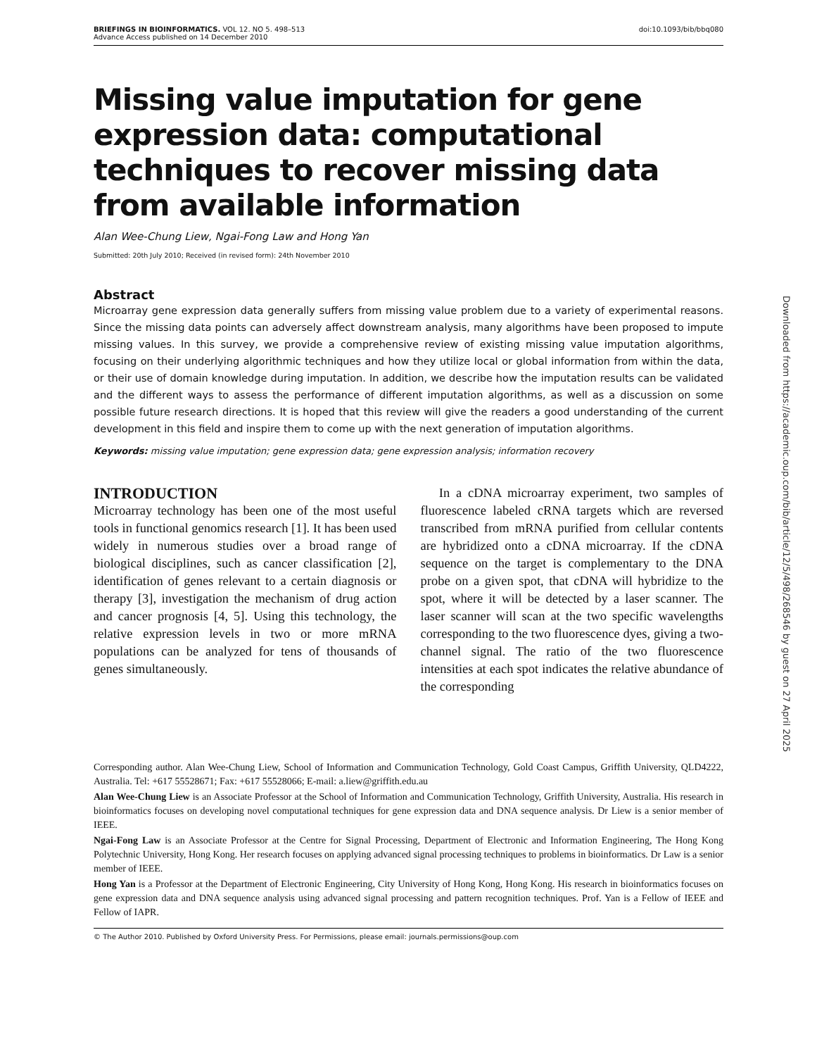BRIEFINGS IN BIOINFORMATICS. VOL 12. NO 5. 498–513
Advance Access published on 14 December 2010 doi:10.1093/bib/bbq080
Missing value imputation for gene expression data: computational techniques to recover missing data from available information
Alan Wee-Chung Liew, Ngai-Fong Law and Hong Yan
Submitted: 20th July 2010; Received (in revised form): 24th November 2010
Abstract
Microarray gene expression data generally suffers from missing value problem due to a variety of experimental reasons. Since the missing data points can adversely affect downstream analysis, many algorithms have been proposed to impute missing values. In this survey, we provide a comprehensive review of existing missing value imputation algorithms, focusing on their underlying algorithmic techniques and how they utilize local or global information from within the data, or their use of domain knowledge during imputation. In addition, we describe how the imputation results can be validated and the different ways to assess the performance of different imputation algorithms, as well as a discussion on some possible future research directions. It is hoped that this review will give the readers a good understanding of the current development in this field and inspire them to come up with the next generation of imputation algorithms.
Keywords: missing value imputation; gene expression data; gene expression analysis; information recovery
INTRODUCTION
Microarray technology has been one of the most useful tools in functional genomics research [1]. It has been used widely in numerous studies over a broad range of biological disciplines, such as cancer classification [2], identification of genes relevant to a certain diagnosis or therapy [3], investigation the mechanism of drug action and cancer prognosis [4, 5]. Using this technology, the relative expression levels in two or more mRNA populations can be analyzed for tens of thousands of genes simultaneously.
In a cDNA microarray experiment, two samples of fluorescence labeled cRNA targets which are reversed transcribed from mRNA purified from cellular contents are hybridized onto a cDNA microarray. If the cDNA sequence on the target is complementary to the DNA probe on a given spot, that cDNA will hybridize to the spot, where it will be detected by a laser scanner. The laser scanner will scan at the two specific wavelengths corresponding to the two fluorescence dyes, giving a two-channel signal. The ratio of the two fluorescence intensities at each spot indicates the relative abundance of the corresponding
Corresponding author. Alan Wee-Chung Liew, School of Information and Communication Technology, Gold Coast Campus, Griffith University, QLD4222, Australia. Tel: +617 55528671; Fax: +617 55528066; E-mail: a.liew@griffith.edu.au
Alan Wee-Chung Liew is an Associate Professor at the School of Information and Communication Technology, Griffith University, Australia. His research in bioinformatics focuses on developing novel computational techniques for gene expression data and DNA sequence analysis. Dr Liew is a senior member of IEEE.
Ngai-Fong Law is an Associate Professor at the Centre for Signal Processing, Department of Electronic and Information Engineering, The Hong Kong Polytechnic University, Hong Kong. Her research focuses on applying advanced signal processing techniques to problems in bioinformatics. Dr Law is a senior member of IEEE.
Hong Yan is a Professor at the Department of Electronic Engineering, City University of Hong Kong, Hong Kong. His research in bioinformatics focuses on gene expression data and DNA sequence analysis using advanced signal processing and pattern recognition techniques. Prof. Yan is a Fellow of IEEE and Fellow of IAPR.
© The Author 2010. Published by Oxford University Press. For Permissions, please email: journals.permissions@oup.com
Downloaded from https://academic.oup.com/bib/article/12/5/498/268546 by guest on 27 April 2025